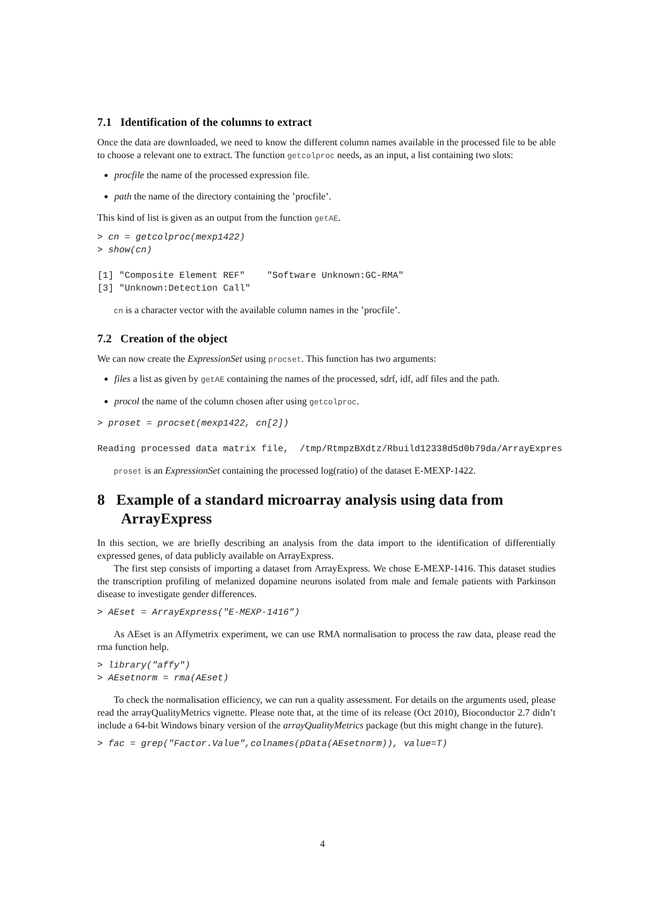7.1 Identification of the columns to extract
Once the data are downloaded, we need to know the different column names available in the processed file to be able to choose a relevant one to extract. The function getcolproc needs, as an input, a list containing two slots:
procfile the name of the processed expression file.
path the name of the directory containing the ’procfile’.
This kind of list is given as an output from the function getAE.
> cn = getcolproc(mexp1422)
> show(cn)

[1] "Composite Element REF"    "Software Unknown:GC-RMA"
[3] "Unknown:Detection Call"
cn is a character vector with the available column names in the ’procfile’.
7.2 Creation of the object
We can now create the ExpressionSet using procset. This function has two arguments:
files a list as given by getAE containing the names of the processed, sdrf, idf, adf files and the path.
procol the name of the column chosen after using getcolproc.
> proset = procset(mexp1422, cn[2])

Reading processed data matrix file,  /tmp/RtmpzBXdtz/Rbuild12338d5d0b79da/ArrayExpres
proset is an ExpressionSet containing the processed log(ratio) of the dataset E-MEXP-1422.
8 Example of a standard microarray analysis using data from ArrayExpress
In this section, we are briefly describing an analysis from the data import to the identification of differentially expressed genes, of data publicly available on ArrayExpress.
The first step consists of importing a dataset from ArrayExpress. We chose E-MEXP-1416. This dataset studies the transcription profiling of melanized dopamine neurons isolated from male and female patients with Parkinson disease to investigate gender differences.
> AEset = ArrayExpress("E-MEXP-1416")
As AEset is an Affymetrix experiment, we can use RMA normalisation to process the raw data, please read the rma function help.
> library("affy")
> AEsetnorm = rma(AEset)
To check the normalisation efficiency, we can run a quality assessment. For details on the arguments used, please read the arrayQualityMetrics vignette. Please note that, at the time of its release (Oct 2010), Bioconductor 2.7 didn’t include a 64-bit Windows binary version of the arrayQualityMetrics package (but this might change in the future).
> fac = grep("Factor.Value",colnames(pData(AEsetnorm)), value=T)
4